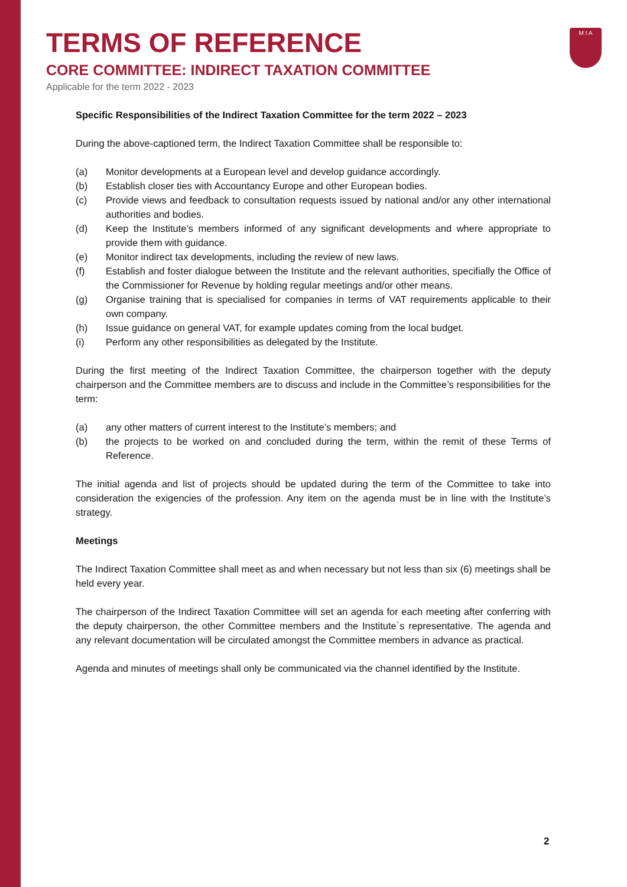M I A
TERMS OF REFERENCE
CORE COMMITTEE: INDIRECT TAXATION COMMITTEE
Applicable for the term 2022 - 2023
Specific Responsibilities of the Indirect Taxation Committee for the term 2022 – 2023
During the above-captioned term, the Indirect Taxation Committee shall be responsible to:
(a) Monitor developments at a European level and develop guidance accordingly.
(b) Establish closer ties with Accountancy Europe and other European bodies.
(c) Provide views and feedback to consultation requests issued by national and/or any other international authorities and bodies.
(d) Keep the Institute’s members informed of any significant developments and where appropriate to provide them with guidance.
(e) Monitor indirect tax developments, including the review of new laws.
(f) Establish and foster dialogue between the Institute and the relevant authorities, specifially the Office of the Commissioner for Revenue by holding regular meetings and/or other means.
(g) Organise training that is specialised for companies in terms of VAT requirements applicable to their own company.
(h) Issue guidance on general VAT, for example updates coming from the local budget.
(i) Perform any other responsibilities as delegated by the Institute.
During the first meeting of the Indirect Taxation Committee, the chairperson together with the deputy chairperson and the Committee members are to discuss and include in the Committee’s responsibilities for the term:
(a) any other matters of current interest to the Institute’s members; and
(b) the projects to be worked on and concluded during the term, within the remit of these Terms of Reference.
The initial agenda and list of projects should be updated during the term of the Committee to take into consideration the exigencies of the profession. Any item on the agenda must be in line with the Institute’s strategy.
Meetings
The Indirect Taxation Committee shall meet as and when necessary but not less than six (6) meetings shall be held every year.
The chairperson of the Indirect Taxation Committee will set an agenda for each meeting after conferring with the deputy chairperson, the other Committee members and the Institute`s representative. The agenda and any relevant documentation will be circulated amongst the Committee members in advance as practical.
Agenda and minutes of meetings shall only be communicated via the channel identified by the Institute.
2